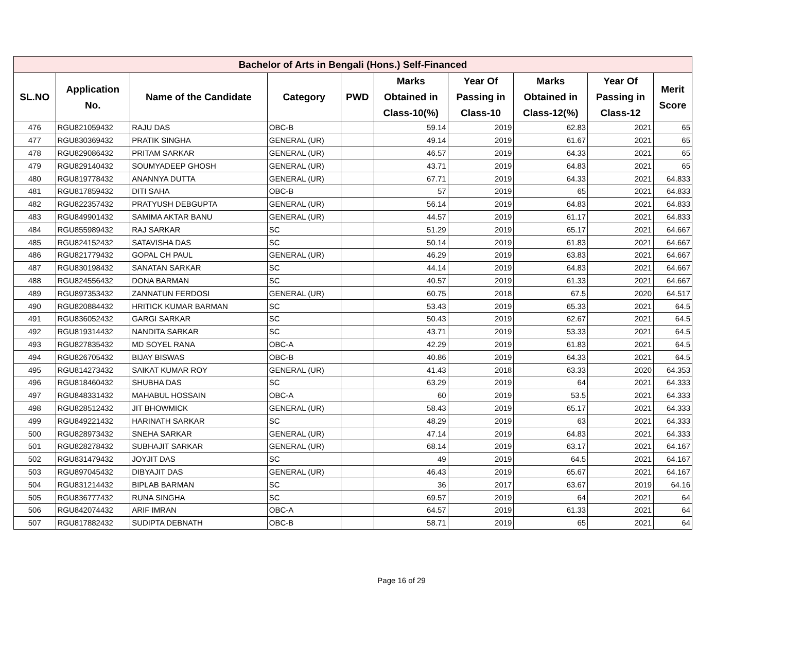| Bachelor of Arts in Bengali (Hons.) Self-Financed | | | | | | | | | |
| --- | --- | --- | --- | --- | --- | --- | --- | --- | --- |
| SL.NO | Application No. | Name of the Candidate | Category | PWD | Marks Obtained in Class-10(%) | Year Of Passing in Class-10 | Marks Obtained in Class-12(%) | Year Of Passing in Class-12 | Merit Score |
| 476 | RGU821059432 | RAJU DAS | OBC-B | | 59.14 | 2019 | 62.83 | 2021 | 65 |
| 477 | RGU830369432 | PRATIK SINGHA | GENERAL (UR) | | 49.14 | 2019 | 61.67 | 2021 | 65 |
| 478 | RGU829086432 | PRITAM SARKAR | GENERAL (UR) | | 46.57 | 2019 | 64.33 | 2021 | 65 |
| 479 | RGU829140432 | SOUMYADEEP GHOSH | GENERAL (UR) | | 43.71 | 2019 | 64.83 | 2021 | 65 |
| 480 | RGU819778432 | ANANNYA DUTTA | GENERAL (UR) | | 67.71 | 2019 | 64.33 | 2021 | 64.833 |
| 481 | RGU817859432 | DITI SAHA | OBC-B | | 57 | 2019 | 65 | 2021 | 64.833 |
| 482 | RGU822357432 | PRATYUSH DEBGUPTA | GENERAL (UR) | | 56.14 | 2019 | 64.83 | 2021 | 64.833 |
| 483 | RGU849901432 | SAMIMA AKTAR BANU | GENERAL (UR) | | 44.57 | 2019 | 61.17 | 2021 | 64.833 |
| 484 | RGU855989432 | RAJ SARKAR | SC | | 51.29 | 2019 | 65.17 | 2021 | 64.667 |
| 485 | RGU824152432 | SATAVISHA DAS | SC | | 50.14 | 2019 | 61.83 | 2021 | 64.667 |
| 486 | RGU821779432 | GOPAL CH PAUL | GENERAL (UR) | | 46.29 | 2019 | 63.83 | 2021 | 64.667 |
| 487 | RGU830198432 | SANATAN SARKAR | SC | | 44.14 | 2019 | 64.83 | 2021 | 64.667 |
| 488 | RGU824556432 | DONA BARMAN | SC | | 40.57 | 2019 | 61.33 | 2021 | 64.667 |
| 489 | RGU897353432 | ZANNATUN FERDOSI | GENERAL (UR) | | 60.75 | 2018 | 67.5 | 2020 | 64.517 |
| 490 | RGU820884432 | HRITICK KUMAR BARMAN | SC | | 53.43 | 2019 | 65.33 | 2021 | 64.5 |
| 491 | RGU836052432 | GARGI SARKAR | SC | | 50.43 | 2019 | 62.67 | 2021 | 64.5 |
| 492 | RGU819314432 | NANDITA SARKAR | SC | | 43.71 | 2019 | 53.33 | 2021 | 64.5 |
| 493 | RGU827835432 | MD SOYEL RANA | OBC-A | | 42.29 | 2019 | 61.83 | 2021 | 64.5 |
| 494 | RGU826705432 | BIJAY BISWAS | OBC-B | | 40.86 | 2019 | 64.33 | 2021 | 64.5 |
| 495 | RGU814273432 | SAIKAT KUMAR ROY | GENERAL (UR) | | 41.43 | 2018 | 63.33 | 2020 | 64.353 |
| 496 | RGU818460432 | SHUBHA DAS | SC | | 63.29 | 2019 | 64 | 2021 | 64.333 |
| 497 | RGU848331432 | MAHABUL HOSSAIN | OBC-A | | 60 | 2019 | 53.5 | 2021 | 64.333 |
| 498 | RGU828512432 | JIT BHOWMICK | GENERAL (UR) | | 58.43 | 2019 | 65.17 | 2021 | 64.333 |
| 499 | RGU849221432 | HARINATH SARKAR | SC | | 48.29 | 2019 | 63 | 2021 | 64.333 |
| 500 | RGU828973432 | SNEHA SARKAR | GENERAL (UR) | | 47.14 | 2019 | 64.83 | 2021 | 64.333 |
| 501 | RGU828278432 | SUBHAJIT SARKAR | GENERAL (UR) | | 68.14 | 2019 | 63.17 | 2021 | 64.167 |
| 502 | RGU831479432 | JOYJIT DAS | SC | | 49 | 2019 | 64.5 | 2021 | 64.167 |
| 503 | RGU897045432 | DIBYAJIT DAS | GENERAL (UR) | | 46.43 | 2019 | 65.67 | 2021 | 64.167 |
| 504 | RGU831214432 | BIPLAB BARMAN | SC | | 36 | 2017 | 63.67 | 2019 | 64.16 |
| 505 | RGU836777432 | RUNA SINGHA | SC | | 69.57 | 2019 | 64 | 2021 | 64 |
| 506 | RGU842074432 | ARIF IMRAN | OBC-A | | 64.57 | 2019 | 61.33 | 2021 | 64 |
| 507 | RGU817882432 | SUDIPTA DEBNATH | OBC-B | | 58.71 | 2019 | 65 | 2021 | 64 |
Page 16 of 29